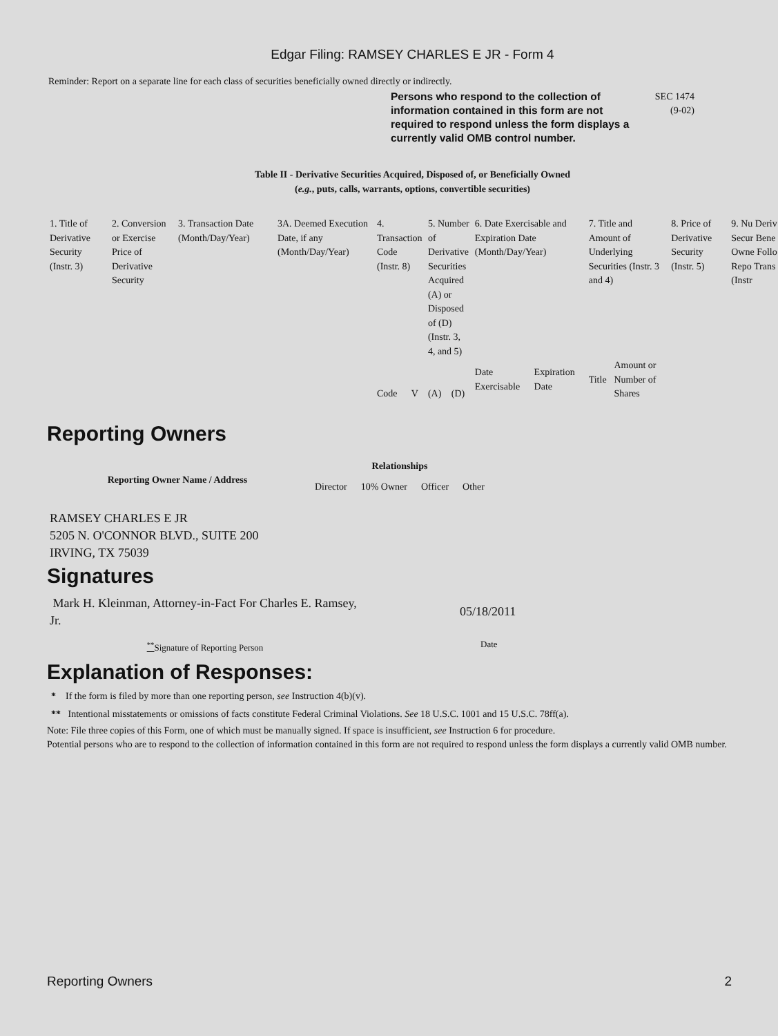Edgar Filing: RAMSEY CHARLES E JR - Form 4
Reminder: Report on a separate line for each class of securities beneficially owned directly or indirectly.
Persons who respond to the collection of information contained in this form are not required to respond unless the form displays a currently valid OMB control number.
SEC 1474
(9-02)
Table II - Derivative Securities Acquired, Disposed of, or Beneficially Owned
(e.g., puts, calls, warrants, options, convertible securities)
| 1. Title of Derivative Security (Instr. 3) | 2. Conversion or Exercise Price of Derivative Security | 3. Transaction Date (Month/Day/Year) | 3A. Deemed Execution Date, if any (Month/Day/Year) | 4. Transaction Code (Instr. 8) | | 5. Number of Derivative Securities Acquired (A) or Disposed of (D) (Instr. 3, 4, and 5) | | 6. Date Exercisable and Expiration Date (Month/Day/Year) | | 7. Title and Amount of Underlying Securities (Instr. 3 and 4) | | 8. Price of Derivative Security (Instr. 5) | 9. Nu Deriv Secur Bene Owne Follo Repo Trans (Instr |
| | | | | Code | V | (A) | (D) | Date Exercisable | Expiration Date | Title | Amount or Number of Shares | | |
Reporting Owners
| Reporting Owner Name / Address | Relationships | | | |
| --- | --- | --- | --- | --- |
| | Director | 10% Owner | Officer | Other |
| RAMSEY CHARLES E JR 5205 N. O'CONNOR BLVD., SUITE 200 IRVING, TX 75039 | | | | |
Signatures
| Mark H. Kleinman, Attorney-in-Fact For Charles E. Ramsey, Jr. | 05/18/2011 |
| <sup>**</sup> Signature of Reporting Person | Date |
Explanation of Responses:
* If the form is filed by more than one reporting person, see Instruction 4(b)(v).
** Intentional misstatements or omissions of facts constitute Federal Criminal Violations. See 18 U.S.C. 1001 and 15 U.S.C. 78ff(a).
Note: File three copies of this Form, one of which must be manually signed. If space is insufficient, see Instruction 6 for procedure.
Potential persons who are to respond to the collection of information contained in this form are not required to respond unless the form displays a currently valid OMB number.
Reporting Owners 2